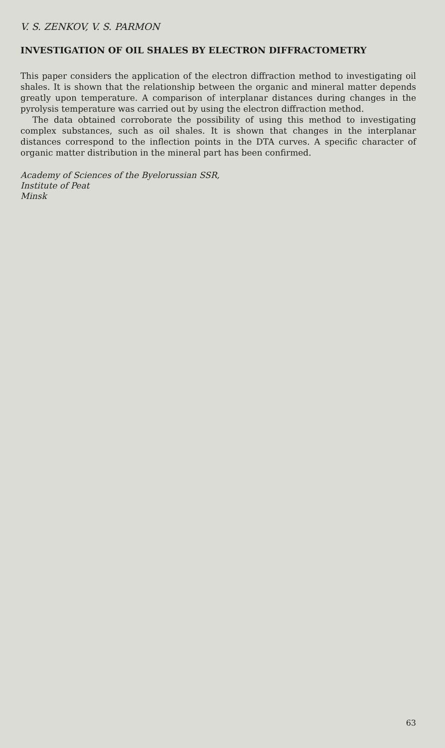V. S. ZENKOV, V. S. PARMON
INVESTIGATION OF OIL SHALES BY ELECTRON DIFFRACTOMETRY
This paper considers the application of the electron diffraction method to investigating oil shales. It is shown that the relationship between the organic and mineral matter depends greatly upon temperature. A comparison of interplanar distances during changes in the pyrolysis temperature was carried out by using the electron diffraction method.
The data obtained corroborate the possibility of using this method to investigating complex substances, such as oil shales. It is shown that changes in the interplanar distances correspond to the inflection points in the DTA curves. A specific character of organic matter distribution in the mineral part has been confirmed.
Academy of Sciences of the Byelorussian SSR,
Institute of Peat
Minsk
63